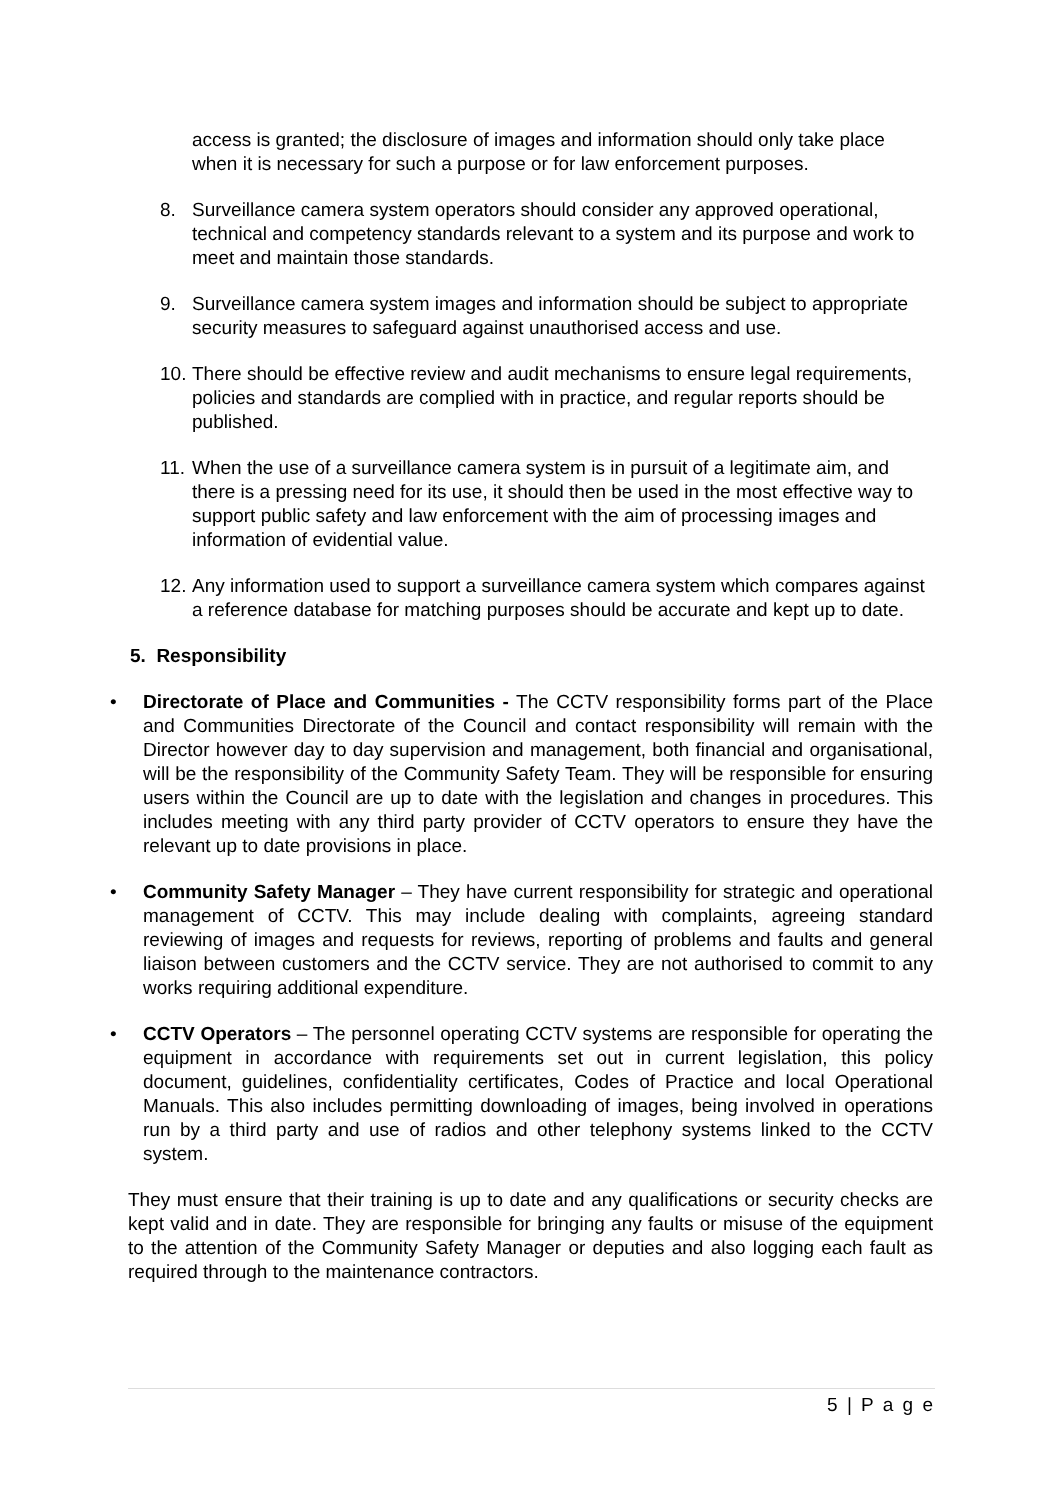access is granted; the disclosure of images and information should only take place when it is necessary for such a purpose or for law enforcement purposes.
8. Surveillance camera system operators should consider any approved operational, technical and competency standards relevant to a system and its purpose and work to meet and maintain those standards.
9. Surveillance camera system images and information should be subject to appropriate security measures to safeguard against unauthorised access and use.
10.
There should be effective review and audit mechanisms to ensure legal requirements, policies and standards are complied with in practice, and regular reports should be published.
11.
When the use of a surveillance camera system is in pursuit of a legitimate aim, and there is a pressing need for its use, it should then be used in the most effective way to support public safety and law enforcement with the aim of processing images and information of evidential value.
12.
Any information used to support a surveillance camera system which compares against a reference database for matching purposes should be accurate and kept up to date.
5. Responsibility
• Directorate of Place and Communities - The CCTV responsibility forms part of the Place and Communities Directorate of the Council and contact responsibility will remain with the Director however day to day supervision and management, both financial and organisational, will be the responsibility of the Community Safety Team. They will be responsible for ensuring users within the Council are up to date with the legislation and changes in procedures. This includes meeting with any third party provider of CCTV operators to ensure they have the relevant up to date provisions in place.
• Community Safety Manager – They have current responsibility for strategic and operational management of CCTV. This may include dealing with complaints, agreeing standard reviewing of images and requests for reviews, reporting of problems and faults and general liaison between customers and the CCTV service. They are not authorised to commit to any works requiring additional expenditure.
• CCTV Operators – The personnel operating CCTV systems are responsible for operating the equipment in accordance with requirements set out in current legislation, this policy document, guidelines, confidentiality certificates, Codes of Practice and local Operational Manuals. This also includes permitting downloading of images, being involved in operations run by a third party and use of radios and other telephony systems linked to the CCTV system.
They must ensure that their training is up to date and any qualifications or security checks are kept valid and in date. They are responsible for bringing any faults or misuse of the equipment to the attention of the Community Safety Manager or deputies and also logging each fault as required through to the maintenance contractors.
5 | P a g e